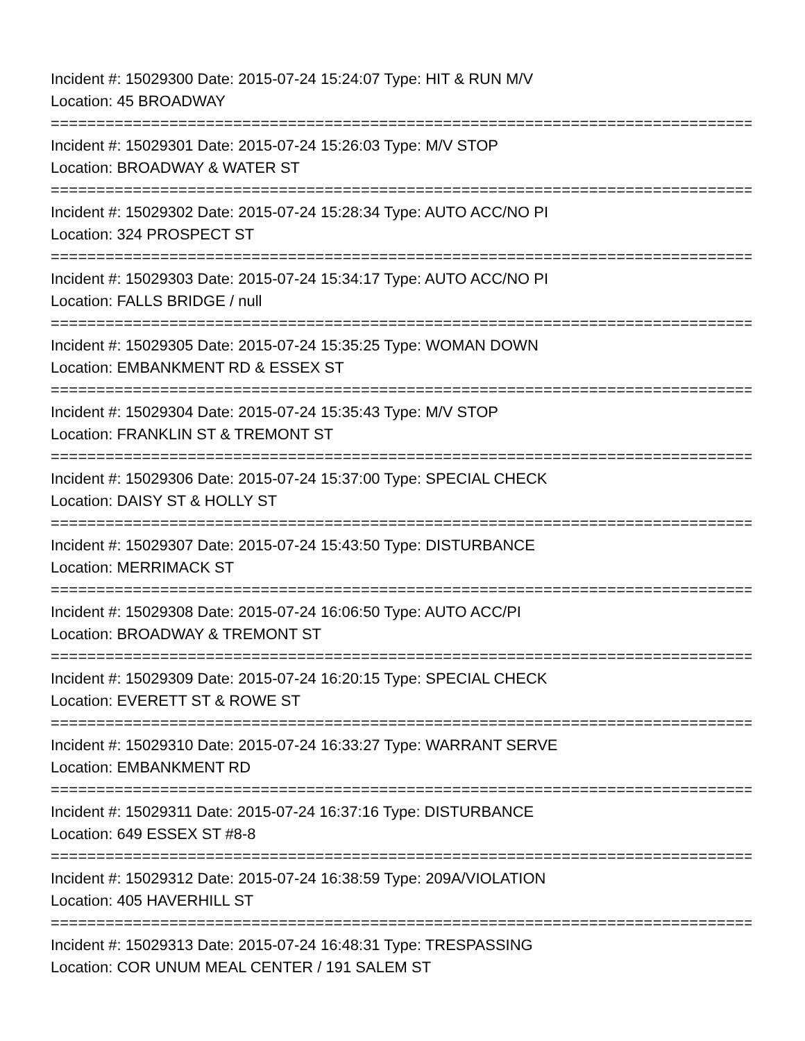Incident #: 15029300 Date: 2015-07-24 15:24:07 Type: HIT & RUN M/V
Location: 45 BROADWAY
==============================================================================
Incident #: 15029301 Date: 2015-07-24 15:26:03 Type: M/V STOP
Location: BROADWAY & WATER ST
==============================================================================
Incident #: 15029302 Date: 2015-07-24 15:28:34 Type: AUTO ACC/NO PI
Location: 324 PROSPECT ST
==============================================================================
Incident #: 15029303 Date: 2015-07-24 15:34:17 Type: AUTO ACC/NO PI
Location: FALLS BRIDGE / null
==============================================================================
Incident #: 15029305 Date: 2015-07-24 15:35:25 Type: WOMAN DOWN
Location: EMBANKMENT RD & ESSEX ST
==============================================================================
Incident #: 15029304 Date: 2015-07-24 15:35:43 Type: M/V STOP
Location: FRANKLIN ST & TREMONT ST
==============================================================================
Incident #: 15029306 Date: 2015-07-24 15:37:00 Type: SPECIAL CHECK
Location: DAISY ST & HOLLY ST
==============================================================================
Incident #: 15029307 Date: 2015-07-24 15:43:50 Type: DISTURBANCE
Location: MERRIMACK ST
==============================================================================
Incident #: 15029308 Date: 2015-07-24 16:06:50 Type: AUTO ACC/PI
Location: BROADWAY & TREMONT ST
==============================================================================
Incident #: 15029309 Date: 2015-07-24 16:20:15 Type: SPECIAL CHECK
Location: EVERETT ST & ROWE ST
==============================================================================
Incident #: 15029310 Date: 2015-07-24 16:33:27 Type: WARRANT SERVE
Location: EMBANKMENT RD
==============================================================================
Incident #: 15029311 Date: 2015-07-24 16:37:16 Type: DISTURBANCE
Location: 649 ESSEX ST #8-8
==============================================================================
Incident #: 15029312 Date: 2015-07-24 16:38:59 Type: 209A/VIOLATION
Location: 405 HAVERHILL ST
==============================================================================
Incident #: 15029313 Date: 2015-07-24 16:48:31 Type: TRESPASSING
Location: COR UNUM MEAL CENTER / 191 SALEM ST